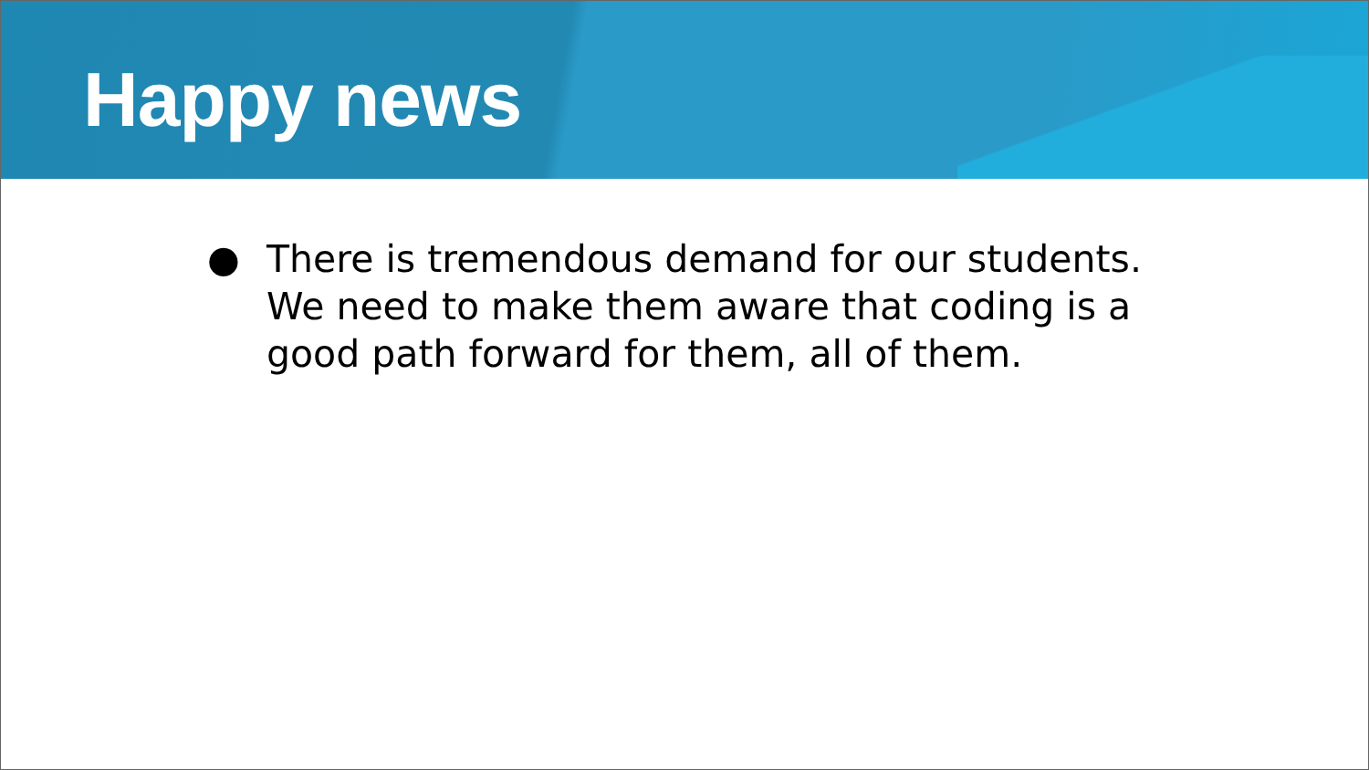Happy news
● There is tremendous demand for our students. We need to make them aware that coding is a good path forward for them, all of them.